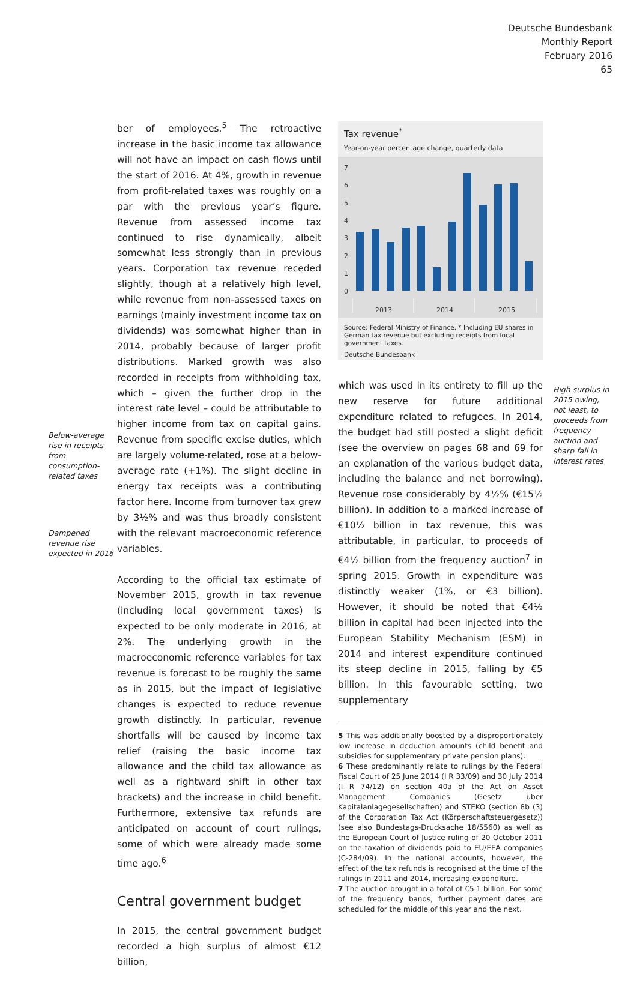Deutsche Bundesbank
Monthly Report
February 2016
65
Below-average rise in receipts from consumption-related taxes
Dampened revenue rise expected in 2016
ber of employees.<sup>5</sup> The retroactive increase in the basic income tax allowance will not have an impact on cash flows until the start of 2016. At 4%, growth in revenue from profit-related taxes was roughly on a par with the previous year’s figure. Revenue from assessed income tax continued to rise dynamically, albeit somewhat less strongly than in previous years. Corporation tax revenue receded slightly, though at a relatively high level, while revenue from non-assessed taxes on earnings (mainly investment income tax on dividends) was somewhat higher than in 2014, probably because of larger profit distributions. Marked growth was also recorded in receipts from withholding tax, which – given the further drop in the interest rate level – could be attributable to higher income from tax on capital gains. Revenue from specific excise duties, which are largely volume-related, rose at a below-average rate (+1%). The slight decline in energy tax receipts was a contributing factor here. Income from turnover tax grew by 3½% and was thus broadly consistent with the relevant macroeconomic reference variables.
According to the official tax estimate of November 2015, growth in tax revenue (including local government taxes) is expected to be only moderate in 2016, at 2%. The underlying growth in the macroeconomic reference variables for tax revenue is forecast to be roughly the same as in 2015, but the impact of legislative changes is expected to reduce revenue growth distinctly. In particular, revenue shortfalls will be caused by income tax relief (raising the basic income tax allowance and the child tax allowance as well as a rightward shift in other tax brackets) and the increase in child benefit. Furthermore, extensive tax refunds are anticipated on account of court rulings, some of which were already made some time ago.<sup>6</sup>
Central government budget
In 2015, the central government budget recorded a high surplus of almost €12 billion,
Tax revenue<sup>*</sup>
Year-on-year percentage change, quarterly data
7
6
5
4
3
2
1
0
2013
2014
2015
Source: Federal Ministry of Finance. * Including EU shares in German tax revenue but excluding receipts from local government taxes.
Deutsche Bundesbank
which was used in its entirety to fill up the new reserve for future additional expenditure related to refugees. In 2014, the budget had still posted a slight deficit (see the overview on pages 68 and 69 for an explanation of the various budget data, including the balance and net borrowing). Revenue rose considerably by 4½% (€15½ billion). In addition to a marked increase of €10½ billion in tax revenue, this was attributable, in particular, to proceeds of €4½ billion from the frequency auction<sup>7</sup> in spring 2015. Growth in expenditure was distinctly weaker (1%, or €3 billion). However, it should be noted that €4½ billion in capital had been injected into the European Stability Mechanism (ESM) in 2014 and interest expenditure continued its steep decline in 2015, falling by €5 billion. In this favourable setting, two supplementary
5 This was additionally boosted by a disproportionately low increase in deduction amounts (child benefit and subsidies for supplementary private pension plans).
6 These predominantly relate to rulings by the Federal Fiscal Court of 25 June 2014 (I R 33/09) and 30 July 2014 (I R 74/12) on section 40a of the Act on Asset Management Companies (Gesetz über Kapitalanlagegesellschaften) and STEKO (section 8b (3) of the Corporation Tax Act (Körperschaftsteuergesetz)) (see also Bundestags-Drucksache 18/5560) as well as the European Court of Justice ruling of 20 October 2011 on the taxation of dividends paid to EU/EEA companies (C-284/09). In the national accounts, however, the effect of the tax refunds is recognised at the time of the rulings in 2011 and 2014, increasing expenditure.
7 The auction brought in a total of €5.1 billion. For some of the frequency bands, further payment dates are scheduled for the middle of this year and the next.
High surplus in 2015 owing, not least, to proceeds from frequency auction and sharp fall in interest rates